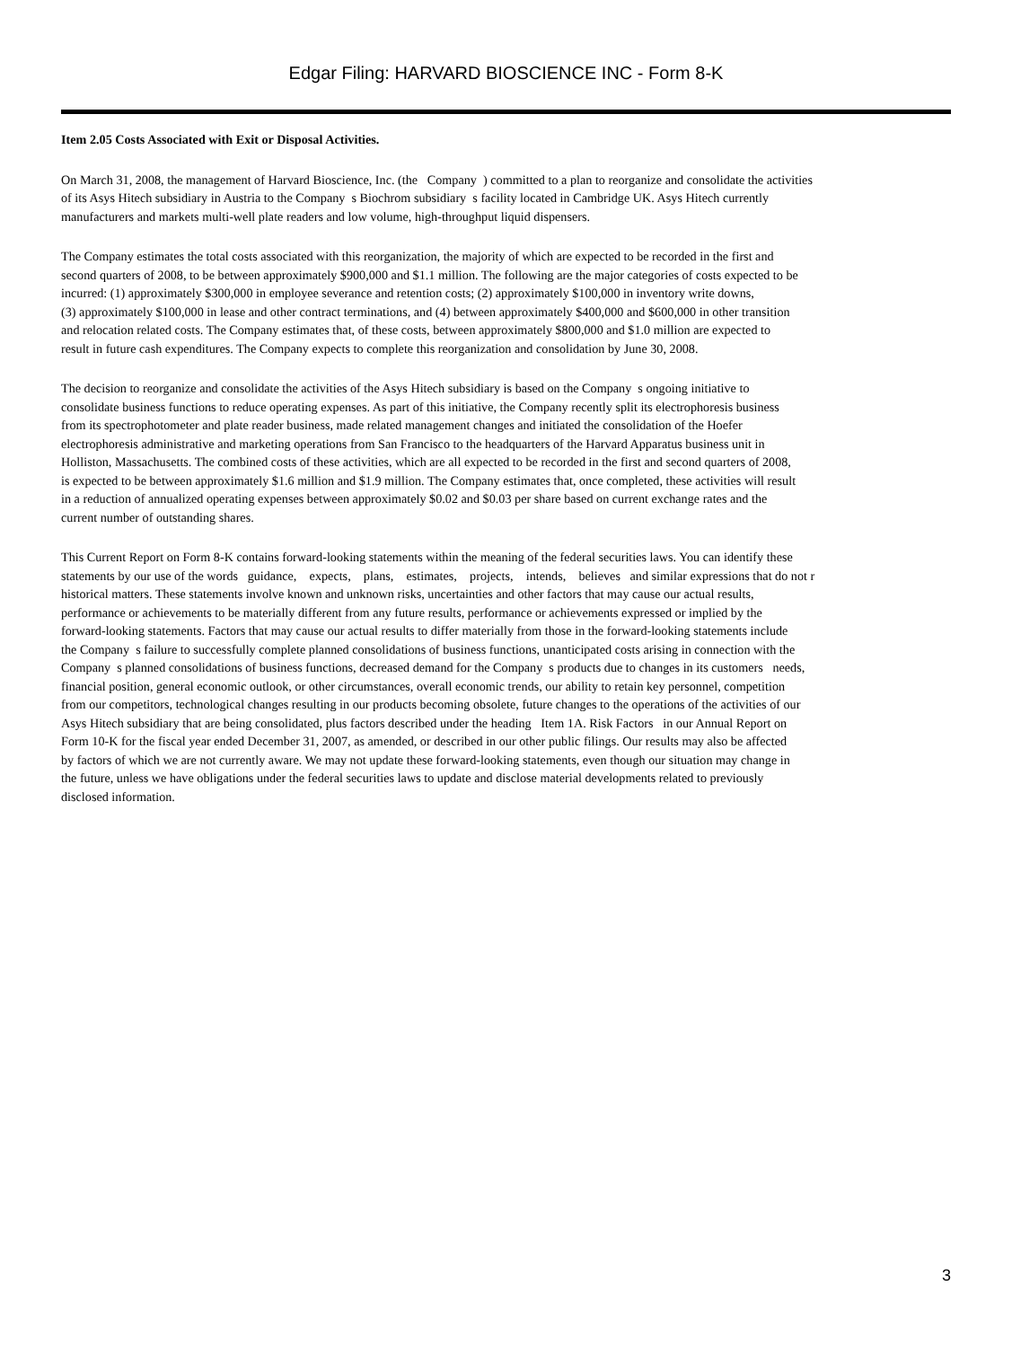Edgar Filing: HARVARD BIOSCIENCE INC - Form 8-K
Item 2.05 Costs Associated with Exit or Disposal Activities.
On March 31, 2008, the management of Harvard Bioscience, Inc. (the Company ) committed to a plan to reorganize and consolidate the activities
of its Asys Hitech subsidiary in Austria to the Company s Biochrom subsidiary s facility located in Cambridge UK. Asys Hitech currently
manufacturers and markets multi-well plate readers and low volume, high-throughput liquid dispensers.
The Company estimates the total costs associated with this reorganization, the majority of which are expected to be recorded in the first and
second quarters of 2008, to be between approximately $900,000 and $1.1 million. The following are the major categories of costs expected to be
incurred: (1) approximately $300,000 in employee severance and retention costs; (2) approximately $100,000 in inventory write downs,
(3) approximately $100,000 in lease and other contract terminations, and (4) between approximately $400,000 and $600,000 in other transition
and relocation related costs. The Company estimates that, of these costs, between approximately $800,000 and $1.0 million are expected to
result in future cash expenditures. The Company expects to complete this reorganization and consolidation by June 30, 2008.
The decision to reorganize and consolidate the activities of the Asys Hitech subsidiary is based on the Company s ongoing initiative to
consolidate business functions to reduce operating expenses. As part of this initiative, the Company recently split its electrophoresis business
from its spectrophotometer and plate reader business, made related management changes and initiated the consolidation of the Hoefer
electrophoresis administrative and marketing operations from San Francisco to the headquarters of the Harvard Apparatus business unit in
Holliston, Massachusetts. The combined costs of these activities, which are all expected to be recorded in the first and second quarters of 2008,
is expected to be between approximately $1.6 million and $1.9 million. The Company estimates that, once completed, these activities will result
in a reduction of annualized operating expenses between approximately $0.02 and $0.03 per share based on current exchange rates and the
current number of outstanding shares.
This Current Report on Form 8-K contains forward-looking statements within the meaning of the federal securities laws. You can identify these
statements by our use of the words guidance, expects, plans, estimates, projects, intends, believes and similar expressions that do not r
historical matters. These statements involve known and unknown risks, uncertainties and other factors that may cause our actual results,
performance or achievements to be materially different from any future results, performance or achievements expressed or implied by the
forward-looking statements. Factors that may cause our actual results to differ materially from those in the forward-looking statements include
the Company s failure to successfully complete planned consolidations of business functions, unanticipated costs arising in connection with the
Company s planned consolidations of business functions, decreased demand for the Company s products due to changes in its customers needs,
financial position, general economic outlook, or other circumstances, overall economic trends, our ability to retain key personnel, competition
from our competitors, technological changes resulting in our products becoming obsolete, future changes to the operations of the activities of our
Asys Hitech subsidiary that are being consolidated, plus factors described under the heading Item 1A. Risk Factors in our Annual Report on
Form 10-K for the fiscal year ended December 31, 2007, as amended, or described in our other public filings. Our results may also be affected
by factors of which we are not currently aware. We may not update these forward-looking statements, even though our situation may change in
the future, unless we have obligations under the federal securities laws to update and disclose material developments related to previously
disclosed information.
3